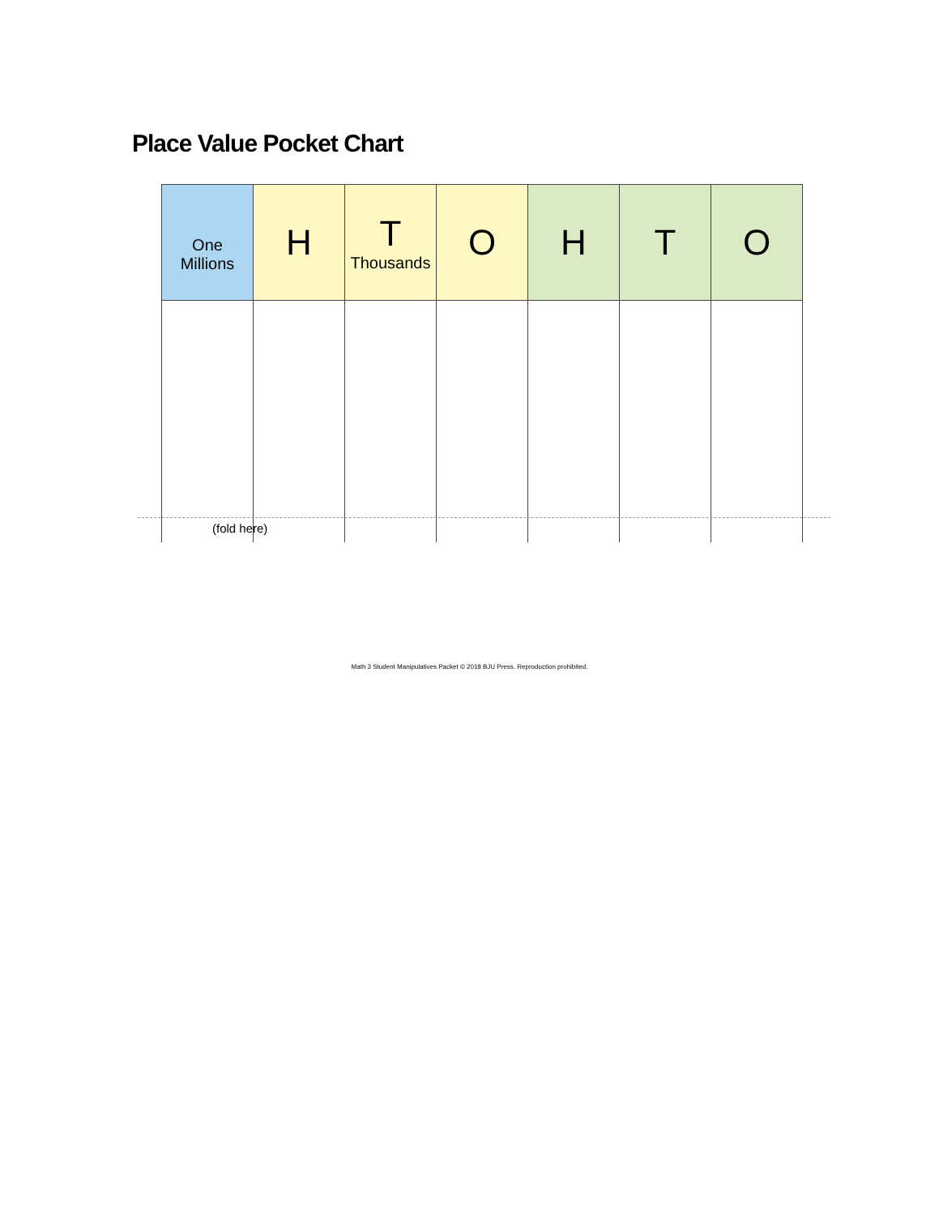Place Value Pocket Chart
| One Millions | H | T Thousands | O | H | T | O |
(fold here)
Math 3 Student Manipulatives Packet © 2018 BJU Press. Reproduction prohibited.